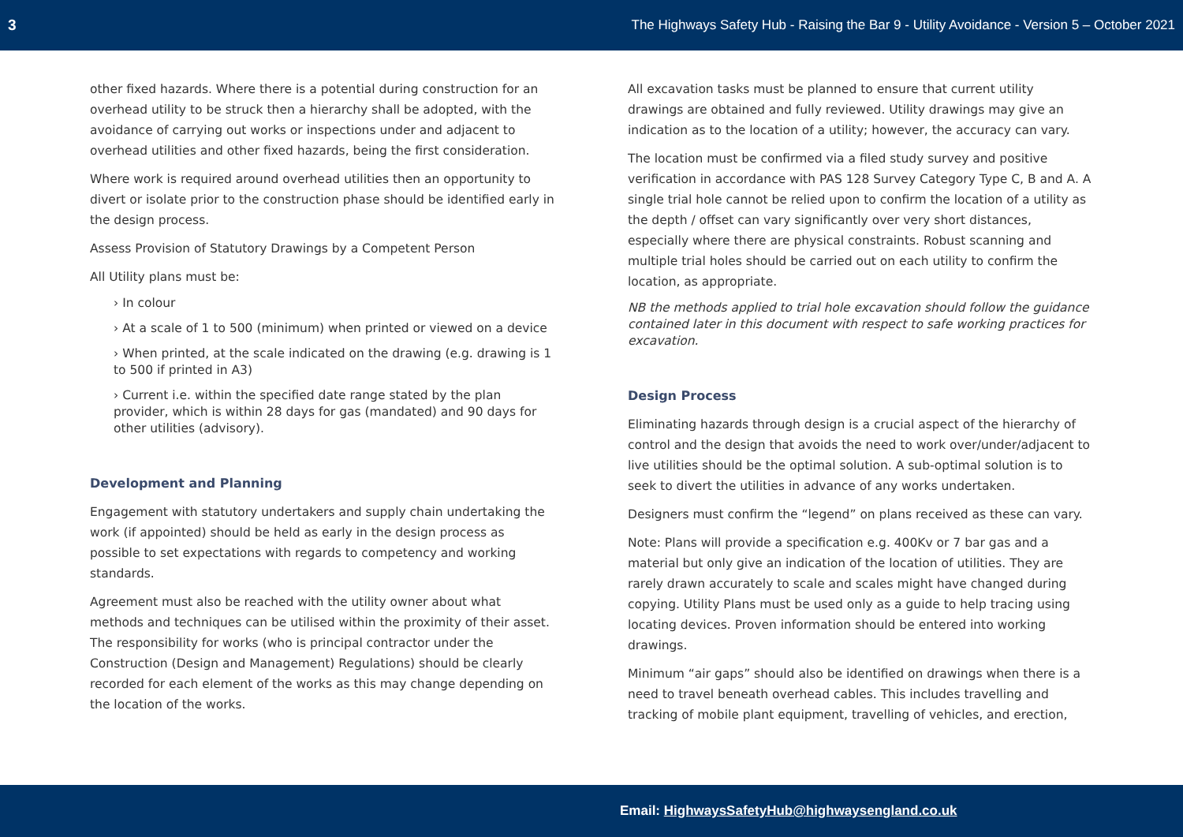3 The Highways Safety Hub - Raising the Bar 9 - Utility Avoidance - Version 5 – October 2021
other fixed hazards. Where there is a potential during construction for an overhead utility to be struck then a hierarchy shall be adopted, with the avoidance of carrying out works or inspections under and adjacent to overhead utilities and other fixed hazards, being the first consideration.
Where work is required around overhead utilities then an opportunity to divert or isolate prior to the construction phase should be identified early in the design process.
Assess Provision of Statutory Drawings by a Competent Person
All Utility plans must be:
› In colour
› At a scale of 1 to 500 (minimum) when printed or viewed on a device
› When printed, at the scale indicated on the drawing (e.g. drawing is 1 to 500 if printed in A3)
› Current i.e. within the specified date range stated by the plan provider, which is within 28 days for gas (mandated) and 90 days for other utilities (advisory).
Development and Planning
Engagement with statutory undertakers and supply chain undertaking the work (if appointed) should be held as early in the design process as possible to set expectations with regards to competency and working standards.
Agreement must also be reached with the utility owner about what methods and techniques can be utilised within the proximity of their asset. The responsibility for works (who is principal contractor under the Construction (Design and Management) Regulations) should be clearly recorded for each element of the works as this may change depending on the location of the works.
All excavation tasks must be planned to ensure that current utility drawings are obtained and fully reviewed. Utility drawings may give an indication as to the location of a utility; however, the accuracy can vary.
The location must be confirmed via a filed study survey and positive verification in accordance with PAS 128 Survey Category Type C, B and A. A single trial hole cannot be relied upon to confirm the location of a utility as the depth / offset can vary significantly over very short distances, especially where there are physical constraints. Robust scanning and multiple trial holes should be carried out on each utility to confirm the location, as appropriate.
NB the methods applied to trial hole excavation should follow the guidance contained later in this document with respect to safe working practices for excavation.
Design Process
Eliminating hazards through design is a crucial aspect of the hierarchy of control and the design that avoids the need to work over/under/adjacent to live utilities should be the optimal solution. A sub-optimal solution is to seek to divert the utilities in advance of any works undertaken.
Designers must confirm the “legend” on plans received as these can vary.
Note: Plans will provide a specification e.g. 400Kv or 7 bar gas and a material but only give an indication of the location of utilities. They are rarely drawn accurately to scale and scales might have changed during copying. Utility Plans must be used only as a guide to help tracing using locating devices. Proven information should be entered into working drawings.
Minimum “air gaps” should also be identified on drawings when there is a need to travel beneath overhead cables. This includes travelling and tracking of mobile plant equipment, travelling of vehicles, and erection,
Email: HighwaysSafetyHub@highwaysengland.co.uk